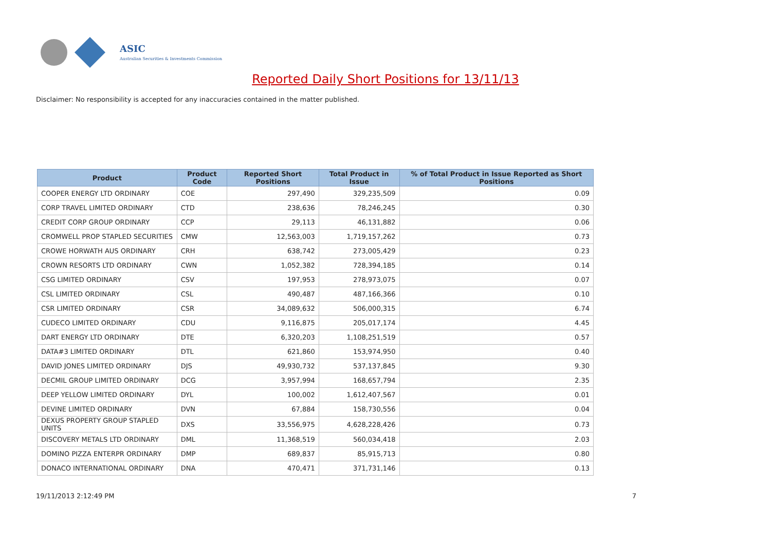ASIC
Australian Securities & Investments Commission
Reported Daily Short Positions for 13/11/13
Disclaimer: No responsibility is accepted for any inaccuracies contained in the matter published.
| Product | Product Code | Reported Short Positions | Total Product in Issue | % of Total Product in Issue Reported as Short Positions |
| --- | --- | --- | --- | --- |
| COOPER ENERGY LTD ORDINARY | COE | 297,490 | 329,235,509 | 0.09 |
| CORP TRAVEL LIMITED ORDINARY | CTD | 238,636 | 78,246,245 | 0.30 |
| CREDIT CORP GROUP ORDINARY | CCP | 29,113 | 46,131,882 | 0.06 |
| CROMWELL PROP STAPLED SECURITIES | CMW | 12,563,003 | 1,719,157,262 | 0.73 |
| CROWE HORWATH AUS ORDINARY | CRH | 638,742 | 273,005,429 | 0.23 |
| CROWN RESORTS LTD ORDINARY | CWN | 1,052,382 | 728,394,185 | 0.14 |
| CSG LIMITED ORDINARY | CSV | 197,953 | 278,973,075 | 0.07 |
| CSL LIMITED ORDINARY | CSL | 490,487 | 487,166,366 | 0.10 |
| CSR LIMITED ORDINARY | CSR | 34,089,632 | 506,000,315 | 6.74 |
| CUDECO LIMITED ORDINARY | CDU | 9,116,875 | 205,017,174 | 4.45 |
| DART ENERGY LTD ORDINARY | DTE | 6,320,203 | 1,108,251,519 | 0.57 |
| DATA#3 LIMITED ORDINARY | DTL | 621,860 | 153,974,950 | 0.40 |
| DAVID JONES LIMITED ORDINARY | DJS | 49,930,732 | 537,137,845 | 9.30 |
| DECMIL GROUP LIMITED ORDINARY | DCG | 3,957,994 | 168,657,794 | 2.35 |
| DEEP YELLOW LIMITED ORDINARY | DYL | 100,002 | 1,612,407,567 | 0.01 |
| DEVINE LIMITED ORDINARY | DVN | 67,884 | 158,730,556 | 0.04 |
| DEXUS PROPERTY GROUP STAPLED UNITS | DXS | 33,556,975 | 4,628,228,426 | 0.73 |
| DISCOVERY METALS LTD ORDINARY | DML | 11,368,519 | 560,034,418 | 2.03 |
| DOMINO PIZZA ENTERPR ORDINARY | DMP | 689,837 | 85,915,713 | 0.80 |
| DONACO INTERNATIONAL ORDINARY | DNA | 470,471 | 371,731,146 | 0.13 |
19/11/2013 2:12:49 PM 7